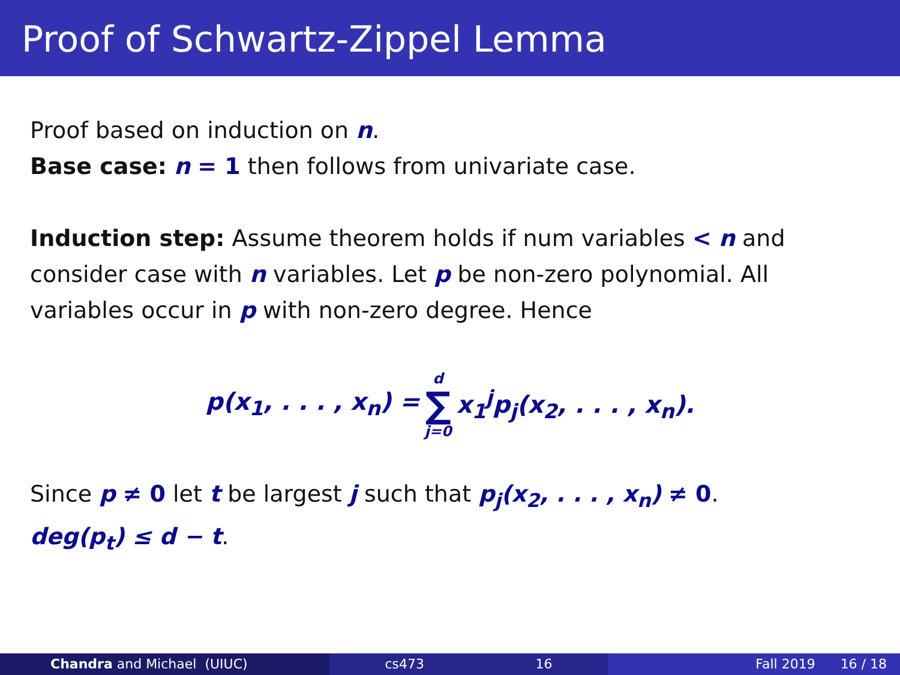Proof of Schwartz-Zippel Lemma
Proof based on induction on n.
Base case: n = 1 then follows from univariate case.
Induction step: Assume theorem holds if num variables < n and consider case with n variables. Let p be non-zero polynomial. All variables occur in p with non-zero degree. Hence
p(x<sub>1</sub>, . . . , x<sub>n</sub>) = d ∑ j=0 x<sub>1</sub><sup>j</sup>p<sub>j</sub>(x<sub>2</sub>, . . . , x<sub>n</sub>).
Since p ≠ 0 let t be largest j such that p<sub>j</sub>(x<sub>2</sub>, . . . , x<sub>n</sub>) ≠ 0.
deg(p<sub>t</sub>) ≤ d − t.
Chandra and Michael (UIUC) cs473 16 Fall 2019 16 / 18